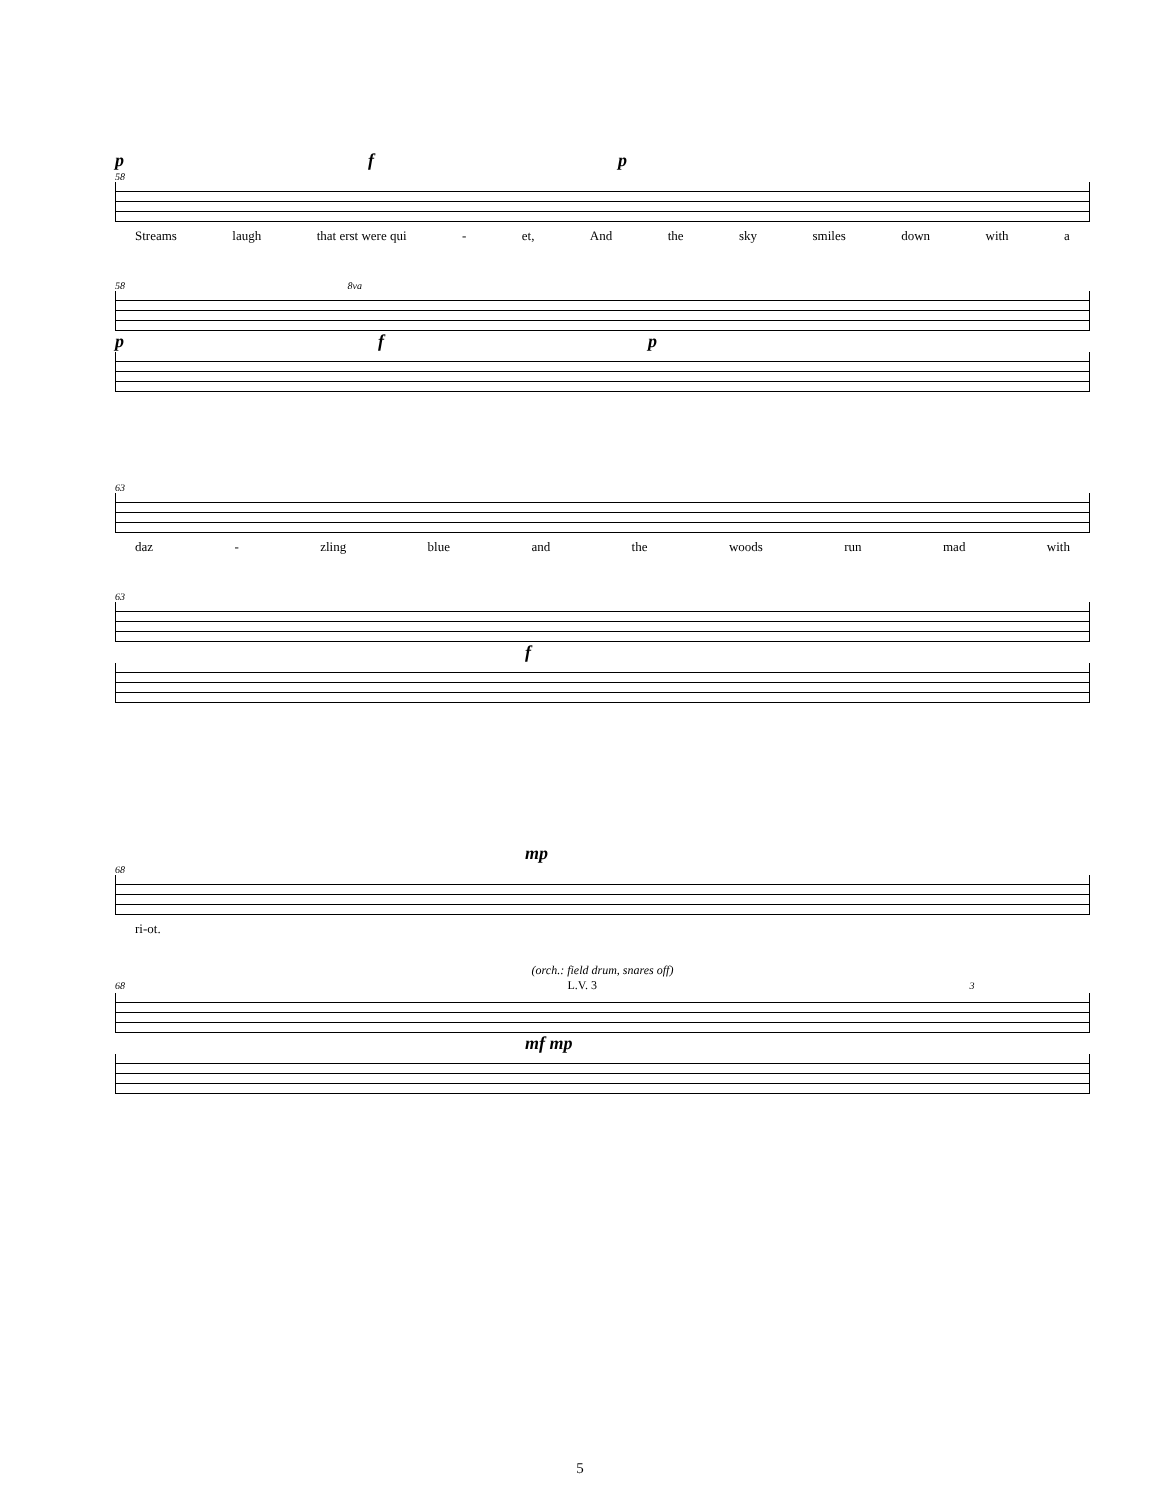p f p
58
Streams laugh that erst were qui - et, And the sky smiles down with a
58 8va
p f p
63
daz - zling blue and the woods run mad with
63
f
mp
68
ri - ot.
(orch.: field drum, snares off)
68 L.V. 3 3
mf mp
5